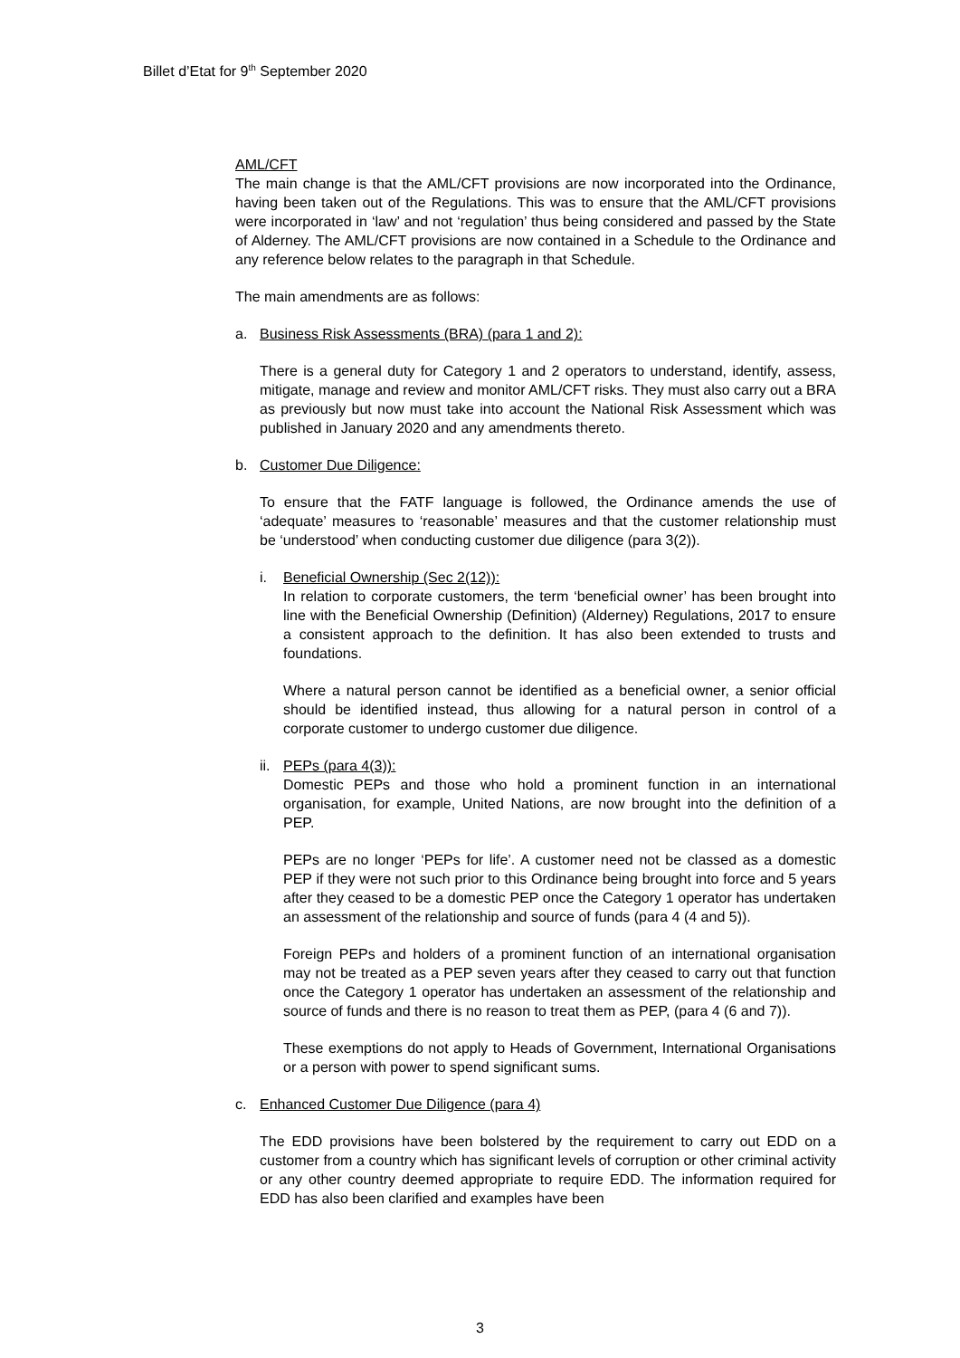Billet d’Etat for 9<sup>th</sup> September 2020
AML/CFT
The main change is that the AML/CFT provisions are now incorporated into the Ordinance, having been taken out of the Regulations. This was to ensure that the AML/CFT provisions were incorporated in ‘law’ and not ‘regulation’ thus being considered and passed by the State of Alderney. The AML/CFT provisions are now contained in a Schedule to the Ordinance and any reference below relates to the paragraph in that Schedule.
The main amendments are as follows:
a. Business Risk Assessments (BRA) (para 1 and 2):
There is a general duty for Category 1 and 2 operators to understand, identify, assess, mitigate, manage and review and monitor AML/CFT risks. They must also carry out a BRA as previously but now must take into account the National Risk Assessment which was published in January 2020 and any amendments thereto.
b. Customer Due Diligence:
To ensure that the FATF language is followed, the Ordinance amends the use of ‘adequate’ measures to ‘reasonable’ measures and that the customer relationship must be ‘understood’ when conducting customer due diligence (para 3(2)).
i. Beneficial Ownership (Sec 2(12)):
In relation to corporate customers, the term ‘beneficial owner’ has been brought into line with the Beneficial Ownership (Definition) (Alderney) Regulations, 2017 to ensure a consistent approach to the definition. It has also been extended to trusts and foundations.
Where a natural person cannot be identified as a beneficial owner, a senior official should be identified instead, thus allowing for a natural person in control of a corporate customer to undergo customer due diligence.
ii. PEPs (para 4(3)):
Domestic PEPs and those who hold a prominent function in an international organisation, for example, United Nations, are now brought into the definition of a PEP.
PEPs are no longer ‘PEPs for life’. A customer need not be classed as a domestic PEP if they were not such prior to this Ordinance being brought into force and 5 years after they ceased to be a domestic PEP once the Category 1 operator has undertaken an assessment of the relationship and source of funds (para 4 (4 and 5)).
Foreign PEPs and holders of a prominent function of an international organisation may not be treated as a PEP seven years after they ceased to carry out that function once the Category 1 operator has undertaken an assessment of the relationship and source of funds and there is no reason to treat them as PEP, (para 4 (6 and 7)).
These exemptions do not apply to Heads of Government, International Organisations or a person with power to spend significant sums.
c. Enhanced Customer Due Diligence (para 4)
The EDD provisions have been bolstered by the requirement to carry out EDD on a customer from a country which has significant levels of corruption or other criminal activity or any other country deemed appropriate to require EDD. The information required for EDD has also been clarified and examples have been
3